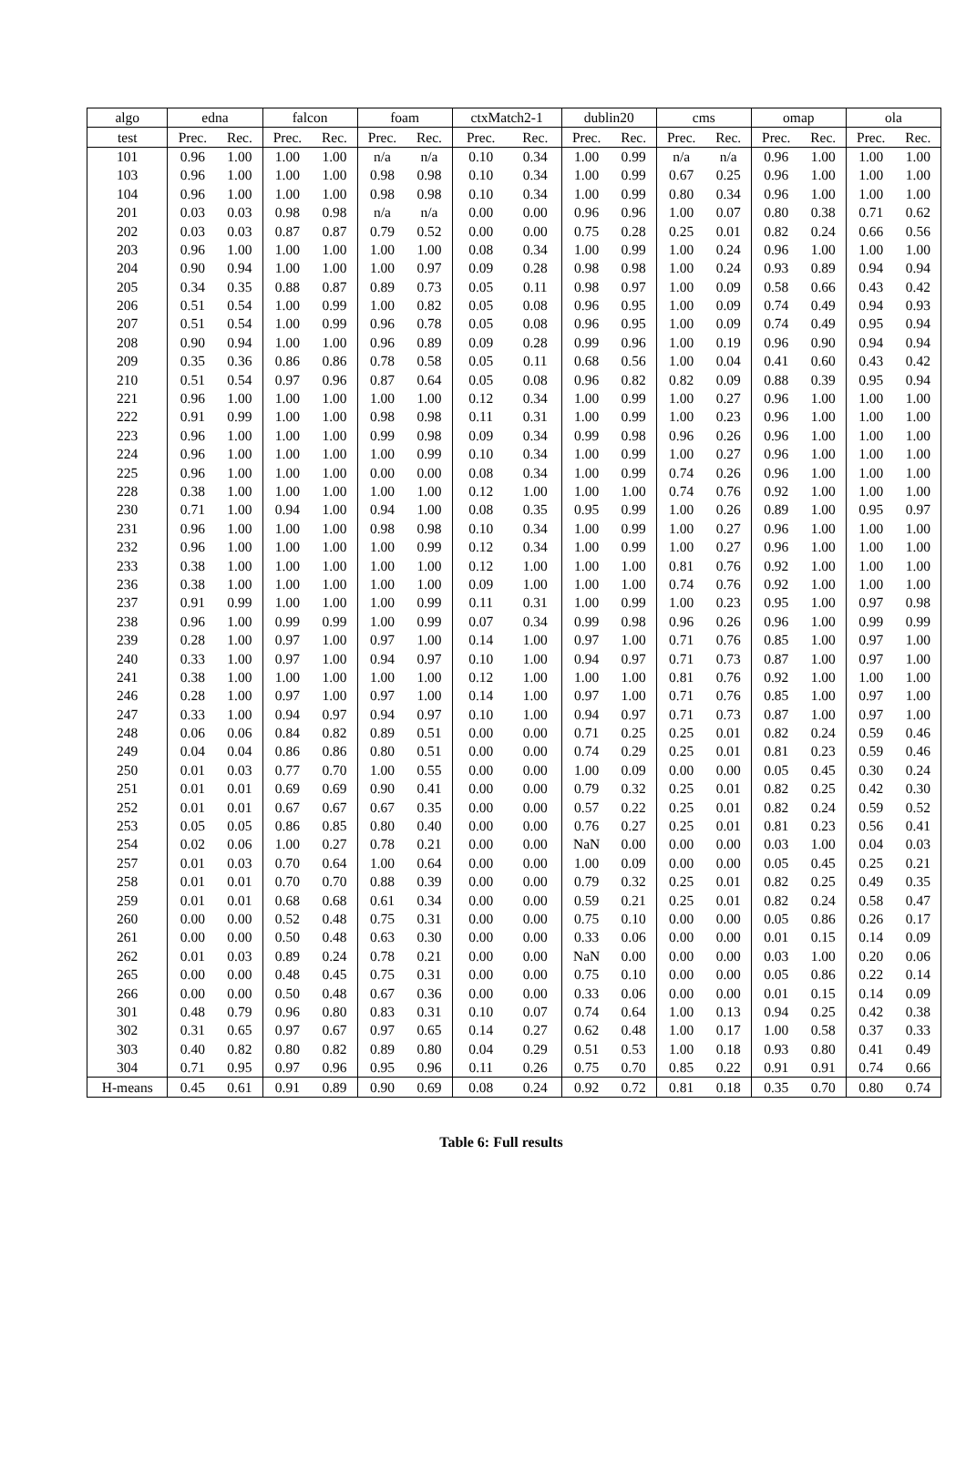| algo | edna | | falcon | | foam | | ctxMatch2-1 | | dublin20 | | cms | | omap | | ola | |
| --- | --- | --- | --- | --- | --- | --- | --- | --- | --- | --- | --- | --- | --- | --- | --- | --- |
| test | Prec. | Rec. | Prec. | Rec. | Prec. | Rec. | Prec. | Rec. | Prec. | Rec. | Prec. | Rec. | Prec. | Rec. | Prec. | Rec. |
| 101 | 0.96 | 1.00 | 1.00 | 1.00 | n/a | n/a | 0.10 | 0.34 | 1.00 | 0.99 | n/a | n/a | 0.96 | 1.00 | 1.00 | 1.00 |
| 103 | 0.96 | 1.00 | 1.00 | 1.00 | 0.98 | 0.98 | 0.10 | 0.34 | 1.00 | 0.99 | 0.67 | 0.25 | 0.96 | 1.00 | 1.00 | 1.00 |
| 104 | 0.96 | 1.00 | 1.00 | 1.00 | 0.98 | 0.98 | 0.10 | 0.34 | 1.00 | 0.99 | 0.80 | 0.34 | 0.96 | 1.00 | 1.00 | 1.00 |
| 201 | 0.03 | 0.03 | 0.98 | 0.98 | n/a | n/a | 0.00 | 0.00 | 0.96 | 0.96 | 1.00 | 0.07 | 0.80 | 0.38 | 0.71 | 0.62 |
| 202 | 0.03 | 0.03 | 0.87 | 0.87 | 0.79 | 0.52 | 0.00 | 0.00 | 0.75 | 0.28 | 0.25 | 0.01 | 0.82 | 0.24 | 0.66 | 0.56 |
| 203 | 0.96 | 1.00 | 1.00 | 1.00 | 1.00 | 1.00 | 0.08 | 0.34 | 1.00 | 0.99 | 1.00 | 0.24 | 0.96 | 1.00 | 1.00 | 1.00 |
| 204 | 0.90 | 0.94 | 1.00 | 1.00 | 1.00 | 0.97 | 0.09 | 0.28 | 0.98 | 0.98 | 1.00 | 0.24 | 0.93 | 0.89 | 0.94 | 0.94 |
| 205 | 0.34 | 0.35 | 0.88 | 0.87 | 0.89 | 0.73 | 0.05 | 0.11 | 0.98 | 0.97 | 1.00 | 0.09 | 0.58 | 0.66 | 0.43 | 0.42 |
| 206 | 0.51 | 0.54 | 1.00 | 0.99 | 1.00 | 0.82 | 0.05 | 0.08 | 0.96 | 0.95 | 1.00 | 0.09 | 0.74 | 0.49 | 0.94 | 0.93 |
| 207 | 0.51 | 0.54 | 1.00 | 0.99 | 0.96 | 0.78 | 0.05 | 0.08 | 0.96 | 0.95 | 1.00 | 0.09 | 0.74 | 0.49 | 0.95 | 0.94 |
| 208 | 0.90 | 0.94 | 1.00 | 1.00 | 0.96 | 0.89 | 0.09 | 0.28 | 0.99 | 0.96 | 1.00 | 0.19 | 0.96 | 0.90 | 0.94 | 0.94 |
| 209 | 0.35 | 0.36 | 0.86 | 0.86 | 0.78 | 0.58 | 0.05 | 0.11 | 0.68 | 0.56 | 1.00 | 0.04 | 0.41 | 0.60 | 0.43 | 0.42 |
| 210 | 0.51 | 0.54 | 0.97 | 0.96 | 0.87 | 0.64 | 0.05 | 0.08 | 0.96 | 0.82 | 0.82 | 0.09 | 0.88 | 0.39 | 0.95 | 0.94 |
| 221 | 0.96 | 1.00 | 1.00 | 1.00 | 1.00 | 1.00 | 0.12 | 0.34 | 1.00 | 0.99 | 1.00 | 0.27 | 0.96 | 1.00 | 1.00 | 1.00 |
| 222 | 0.91 | 0.99 | 1.00 | 1.00 | 0.98 | 0.98 | 0.11 | 0.31 | 1.00 | 0.99 | 1.00 | 0.23 | 0.96 | 1.00 | 1.00 | 1.00 |
| 223 | 0.96 | 1.00 | 1.00 | 1.00 | 0.99 | 0.98 | 0.09 | 0.34 | 0.99 | 0.98 | 0.96 | 0.26 | 0.96 | 1.00 | 1.00 | 1.00 |
| 224 | 0.96 | 1.00 | 1.00 | 1.00 | 1.00 | 0.99 | 0.10 | 0.34 | 1.00 | 0.99 | 1.00 | 0.27 | 0.96 | 1.00 | 1.00 | 1.00 |
| 225 | 0.96 | 1.00 | 1.00 | 1.00 | 0.00 | 0.00 | 0.08 | 0.34 | 1.00 | 0.99 | 0.74 | 0.26 | 0.96 | 1.00 | 1.00 | 1.00 |
| 228 | 0.38 | 1.00 | 1.00 | 1.00 | 1.00 | 1.00 | 0.12 | 1.00 | 1.00 | 1.00 | 0.74 | 0.76 | 0.92 | 1.00 | 1.00 | 1.00 |
| 230 | 0.71 | 1.00 | 0.94 | 1.00 | 0.94 | 1.00 | 0.08 | 0.35 | 0.95 | 0.99 | 1.00 | 0.26 | 0.89 | 1.00 | 0.95 | 0.97 |
| 231 | 0.96 | 1.00 | 1.00 | 1.00 | 0.98 | 0.98 | 0.10 | 0.34 | 1.00 | 0.99 | 1.00 | 0.27 | 0.96 | 1.00 | 1.00 | 1.00 |
| 232 | 0.96 | 1.00 | 1.00 | 1.00 | 1.00 | 0.99 | 0.12 | 0.34 | 1.00 | 0.99 | 1.00 | 0.27 | 0.96 | 1.00 | 1.00 | 1.00 |
| 233 | 0.38 | 1.00 | 1.00 | 1.00 | 1.00 | 1.00 | 0.12 | 1.00 | 1.00 | 1.00 | 0.81 | 0.76 | 0.92 | 1.00 | 1.00 | 1.00 |
| 236 | 0.38 | 1.00 | 1.00 | 1.00 | 1.00 | 1.00 | 0.09 | 1.00 | 1.00 | 1.00 | 0.74 | 0.76 | 0.92 | 1.00 | 1.00 | 1.00 |
| 237 | 0.91 | 0.99 | 1.00 | 1.00 | 1.00 | 0.99 | 0.11 | 0.31 | 1.00 | 0.99 | 1.00 | 0.23 | 0.95 | 1.00 | 0.97 | 0.98 |
| 238 | 0.96 | 1.00 | 0.99 | 0.99 | 1.00 | 0.99 | 0.07 | 0.34 | 0.99 | 0.98 | 0.96 | 0.26 | 0.96 | 1.00 | 0.99 | 0.99 |
| 239 | 0.28 | 1.00 | 0.97 | 1.00 | 0.97 | 1.00 | 0.14 | 1.00 | 0.97 | 1.00 | 0.71 | 0.76 | 0.85 | 1.00 | 0.97 | 1.00 |
| 240 | 0.33 | 1.00 | 0.97 | 1.00 | 0.94 | 0.97 | 0.10 | 1.00 | 0.94 | 0.97 | 0.71 | 0.73 | 0.87 | 1.00 | 0.97 | 1.00 |
| 241 | 0.38 | 1.00 | 1.00 | 1.00 | 1.00 | 1.00 | 0.12 | 1.00 | 1.00 | 1.00 | 0.81 | 0.76 | 0.92 | 1.00 | 1.00 | 1.00 |
| 246 | 0.28 | 1.00 | 0.97 | 1.00 | 0.97 | 1.00 | 0.14 | 1.00 | 0.97 | 1.00 | 0.71 | 0.76 | 0.85 | 1.00 | 0.97 | 1.00 |
| 247 | 0.33 | 1.00 | 0.94 | 0.97 | 0.94 | 0.97 | 0.10 | 1.00 | 0.94 | 0.97 | 0.71 | 0.73 | 0.87 | 1.00 | 0.97 | 1.00 |
| 248 | 0.06 | 0.06 | 0.84 | 0.82 | 0.89 | 0.51 | 0.00 | 0.00 | 0.71 | 0.25 | 0.25 | 0.01 | 0.82 | 0.24 | 0.59 | 0.46 |
| 249 | 0.04 | 0.04 | 0.86 | 0.86 | 0.80 | 0.51 | 0.00 | 0.00 | 0.74 | 0.29 | 0.25 | 0.01 | 0.81 | 0.23 | 0.59 | 0.46 |
| 250 | 0.01 | 0.03 | 0.77 | 0.70 | 1.00 | 0.55 | 0.00 | 0.00 | 1.00 | 0.09 | 0.00 | 0.00 | 0.05 | 0.45 | 0.30 | 0.24 |
| 251 | 0.01 | 0.01 | 0.69 | 0.69 | 0.90 | 0.41 | 0.00 | 0.00 | 0.79 | 0.32 | 0.25 | 0.01 | 0.82 | 0.25 | 0.42 | 0.30 |
| 252 | 0.01 | 0.01 | 0.67 | 0.67 | 0.67 | 0.35 | 0.00 | 0.00 | 0.57 | 0.22 | 0.25 | 0.01 | 0.82 | 0.24 | 0.59 | 0.52 |
| 253 | 0.05 | 0.05 | 0.86 | 0.85 | 0.80 | 0.40 | 0.00 | 0.00 | 0.76 | 0.27 | 0.25 | 0.01 | 0.81 | 0.23 | 0.56 | 0.41 |
| 254 | 0.02 | 0.06 | 1.00 | 0.27 | 0.78 | 0.21 | 0.00 | 0.00 | NaN | 0.00 | 0.00 | 0.00 | 0.03 | 1.00 | 0.04 | 0.03 |
| 257 | 0.01 | 0.03 | 0.70 | 0.64 | 1.00 | 0.64 | 0.00 | 0.00 | 1.00 | 0.09 | 0.00 | 0.00 | 0.05 | 0.45 | 0.25 | 0.21 |
| 258 | 0.01 | 0.01 | 0.70 | 0.70 | 0.88 | 0.39 | 0.00 | 0.00 | 0.79 | 0.32 | 0.25 | 0.01 | 0.82 | 0.25 | 0.49 | 0.35 |
| 259 | 0.01 | 0.01 | 0.68 | 0.68 | 0.61 | 0.34 | 0.00 | 0.00 | 0.59 | 0.21 | 0.25 | 0.01 | 0.82 | 0.24 | 0.58 | 0.47 |
| 260 | 0.00 | 0.00 | 0.52 | 0.48 | 0.75 | 0.31 | 0.00 | 0.00 | 0.75 | 0.10 | 0.00 | 0.00 | 0.05 | 0.86 | 0.26 | 0.17 |
| 261 | 0.00 | 0.00 | 0.50 | 0.48 | 0.63 | 0.30 | 0.00 | 0.00 | 0.33 | 0.06 | 0.00 | 0.00 | 0.01 | 0.15 | 0.14 | 0.09 |
| 262 | 0.01 | 0.03 | 0.89 | 0.24 | 0.78 | 0.21 | 0.00 | 0.00 | NaN | 0.00 | 0.00 | 0.00 | 0.03 | 1.00 | 0.20 | 0.06 |
| 265 | 0.00 | 0.00 | 0.48 | 0.45 | 0.75 | 0.31 | 0.00 | 0.00 | 0.75 | 0.10 | 0.00 | 0.00 | 0.05 | 0.86 | 0.22 | 0.14 |
| 266 | 0.00 | 0.00 | 0.50 | 0.48 | 0.67 | 0.36 | 0.00 | 0.00 | 0.33 | 0.06 | 0.00 | 0.00 | 0.01 | 0.15 | 0.14 | 0.09 |
| 301 | 0.48 | 0.79 | 0.96 | 0.80 | 0.83 | 0.31 | 0.10 | 0.07 | 0.74 | 0.64 | 1.00 | 0.13 | 0.94 | 0.25 | 0.42 | 0.38 |
| 302 | 0.31 | 0.65 | 0.97 | 0.67 | 0.97 | 0.65 | 0.14 | 0.27 | 0.62 | 0.48 | 1.00 | 0.17 | 1.00 | 0.58 | 0.37 | 0.33 |
| 303 | 0.40 | 0.82 | 0.80 | 0.82 | 0.89 | 0.80 | 0.04 | 0.29 | 0.51 | 0.53 | 1.00 | 0.18 | 0.93 | 0.80 | 0.41 | 0.49 |
| 304 | 0.71 | 0.95 | 0.97 | 0.96 | 0.95 | 0.96 | 0.11 | 0.26 | 0.75 | 0.70 | 0.85 | 0.22 | 0.91 | 0.91 | 0.74 | 0.66 |
| H-means | 0.45 | 0.61 | 0.91 | 0.89 | 0.90 | 0.69 | 0.08 | 0.24 | 0.92 | 0.72 | 0.81 | 0.18 | 0.35 | 0.70 | 0.80 | 0.74 |
Table 6: Full results